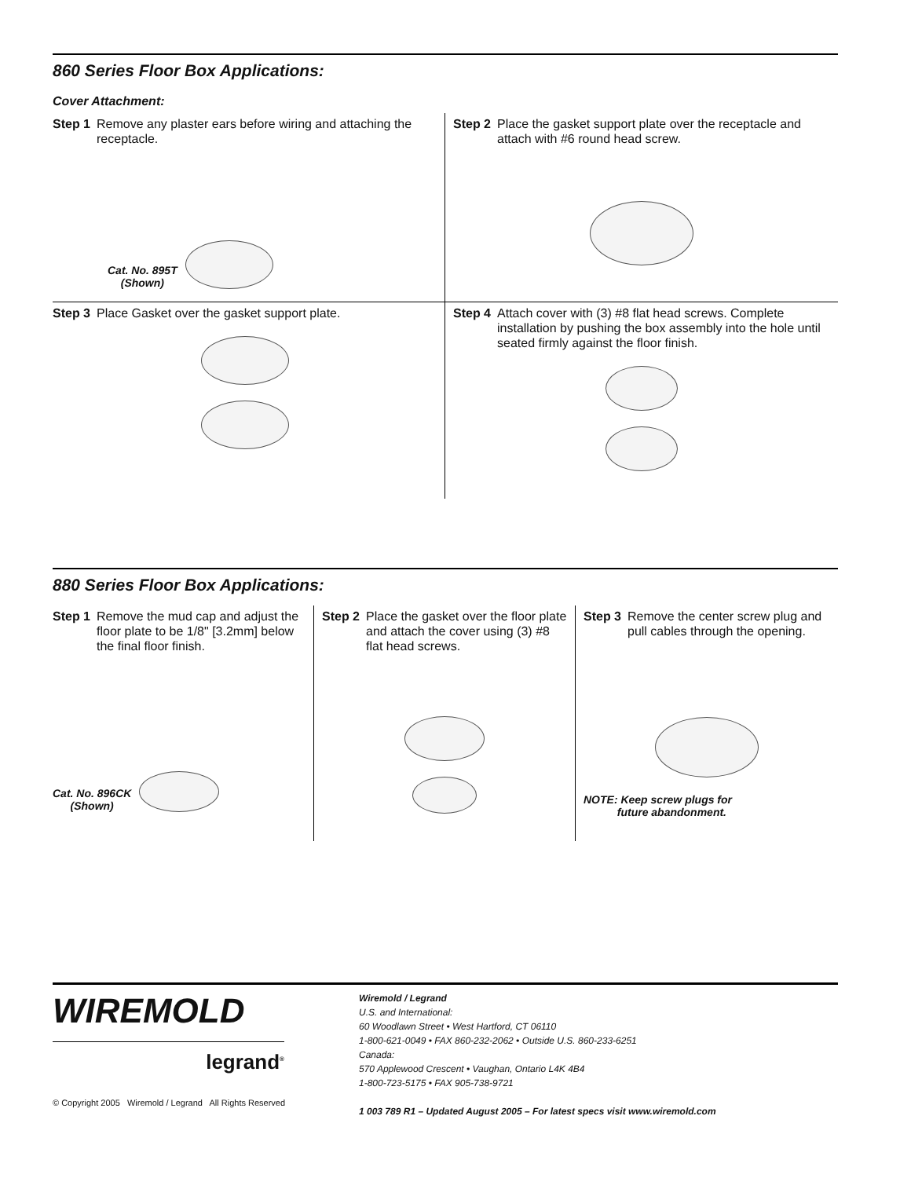860 Series Floor Box Applications:
Cover Attachment:
Step 1 Remove any plaster ears before wiring and attaching the receptacle.
Cat. No. 895T
(Shown)
Step 2 Place the gasket support plate over the receptacle and attach with #6 round head screw.
Step 3 Place Gasket over the gasket support plate.
Step 4 Attach cover with (3) #8 flat head screws. Complete installation by pushing the box assembly into the hole until seated firmly against the floor finish.
880 Series Floor Box Applications:
Step 1 Remove the mud cap and adjust the floor plate to be 1/8" [3.2mm] below the final floor finish.
Cat. No. 896CK
(Shown)
Step 2 Place the gasket over the floor plate and attach the cover using (3) #8 flat head screws.
Step 3 Remove the center screw plug and pull cables through the opening.
NOTE: Keep screw plugs for
future abandonment.
WIREMOLD
legrand<sup>®</sup>
© Copyright 2005 Wiremold / Legrand All Rights Reserved
Wiremold / Legrand
U.S. and International:
60 Woodlawn Street • West Hartford, CT 06110
1-800-621-0049 • FAX 860-232-2062 • Outside U.S. 860-233-6251
Canada:
570 Applewood Crescent • Vaughan, Ontario L4K 4B4
1-800-723-5175 • FAX 905-738-9721
1 003 789 R1 – Updated August 2005 – For latest specs visit www.wiremold.com